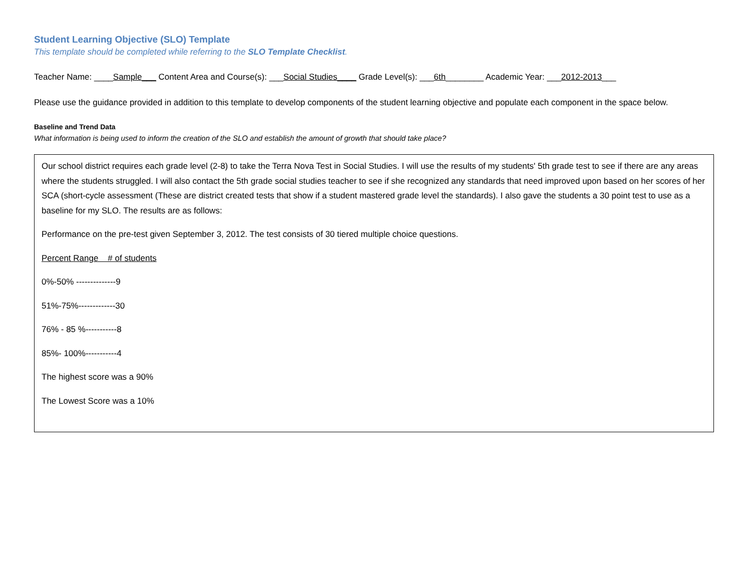Student Learning Objective (SLO) Template
This template should be completed while referring to the SLO Template Checklist.
Teacher Name: ____Sample___ Content Area and Course(s): ___Social Studies____ Grade Level(s): ___6th________ Academic Year: ___2012-2013___
Please use the guidance provided in addition to this template to develop components of the student learning objective and populate each component in the space below.
Baseline and Trend Data
What information is being used to inform the creation of the SLO and establish the amount of growth that should take place?
Our school district requires each grade level (2-8) to take the Terra Nova Test in Social Studies. I will use the results of my students' 5th grade test to see if there are any areas where the students struggled. I will also contact the 5th grade social studies teacher to see if she recognized any standards that need improved upon based on her scores of her SCA (short-cycle assessment (These are district created tests that show if a student mastered grade level the standards). I also gave the students a 30 point test to use as a baseline for my SLO. The results are as follows:
Performance on the pre-test given September 3, 2012. The test consists of 30 tiered multiple choice questions.
Percent Range # of students
0%-50% --------------9
51%-75%-------------30
76% - 85 %-----------8
85%- 100%-----------4
The highest score was a 90%
The Lowest Score was a 10%